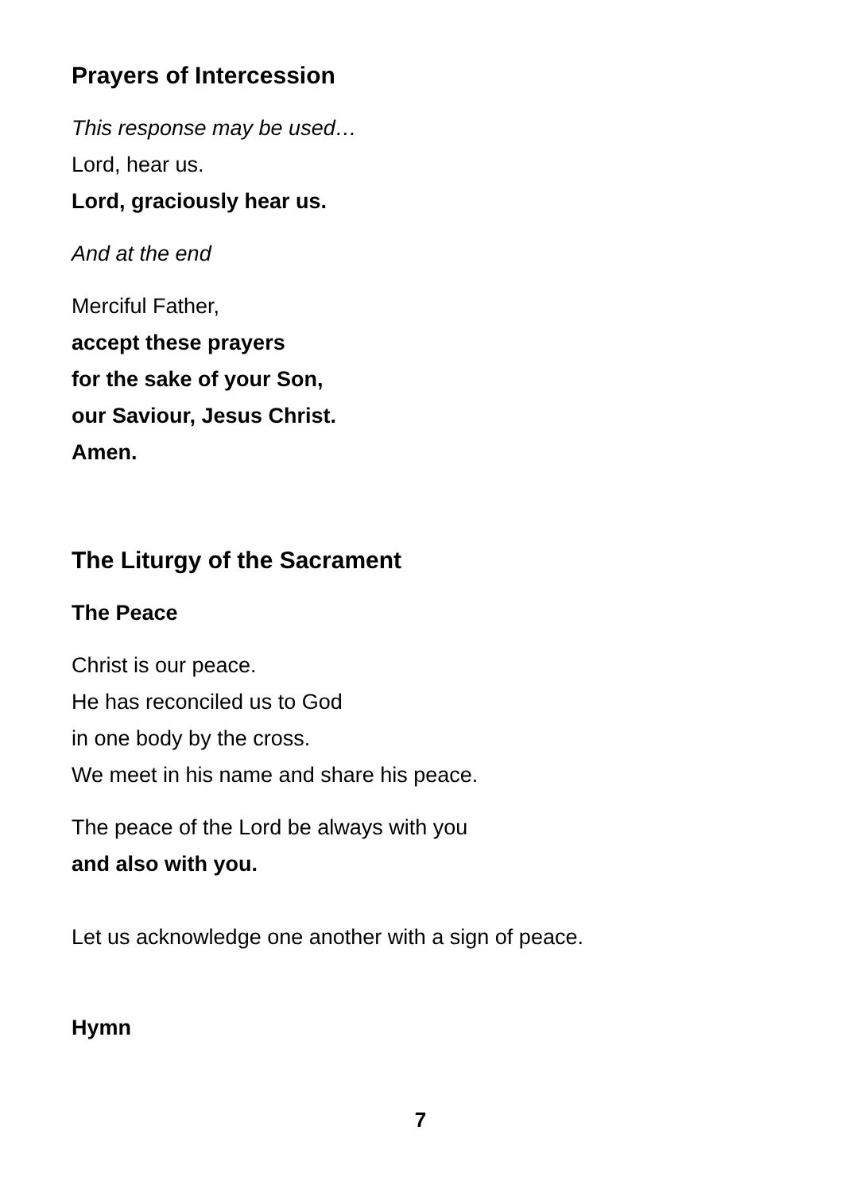Prayers of Intercession
This response may be used…
Lord, hear us.
Lord, graciously hear us.
And at the end
Merciful Father,
accept these prayers
for the sake of your Son,
our Saviour, Jesus Christ.
Amen.
The Liturgy of the Sacrament
The Peace
Christ is our peace.
He has reconciled us to God
in one body by the cross.
We meet in his name and share his peace.
The peace of the Lord be always with you
and also with you.
Let us acknowledge one another with a sign of peace.
Hymn
7